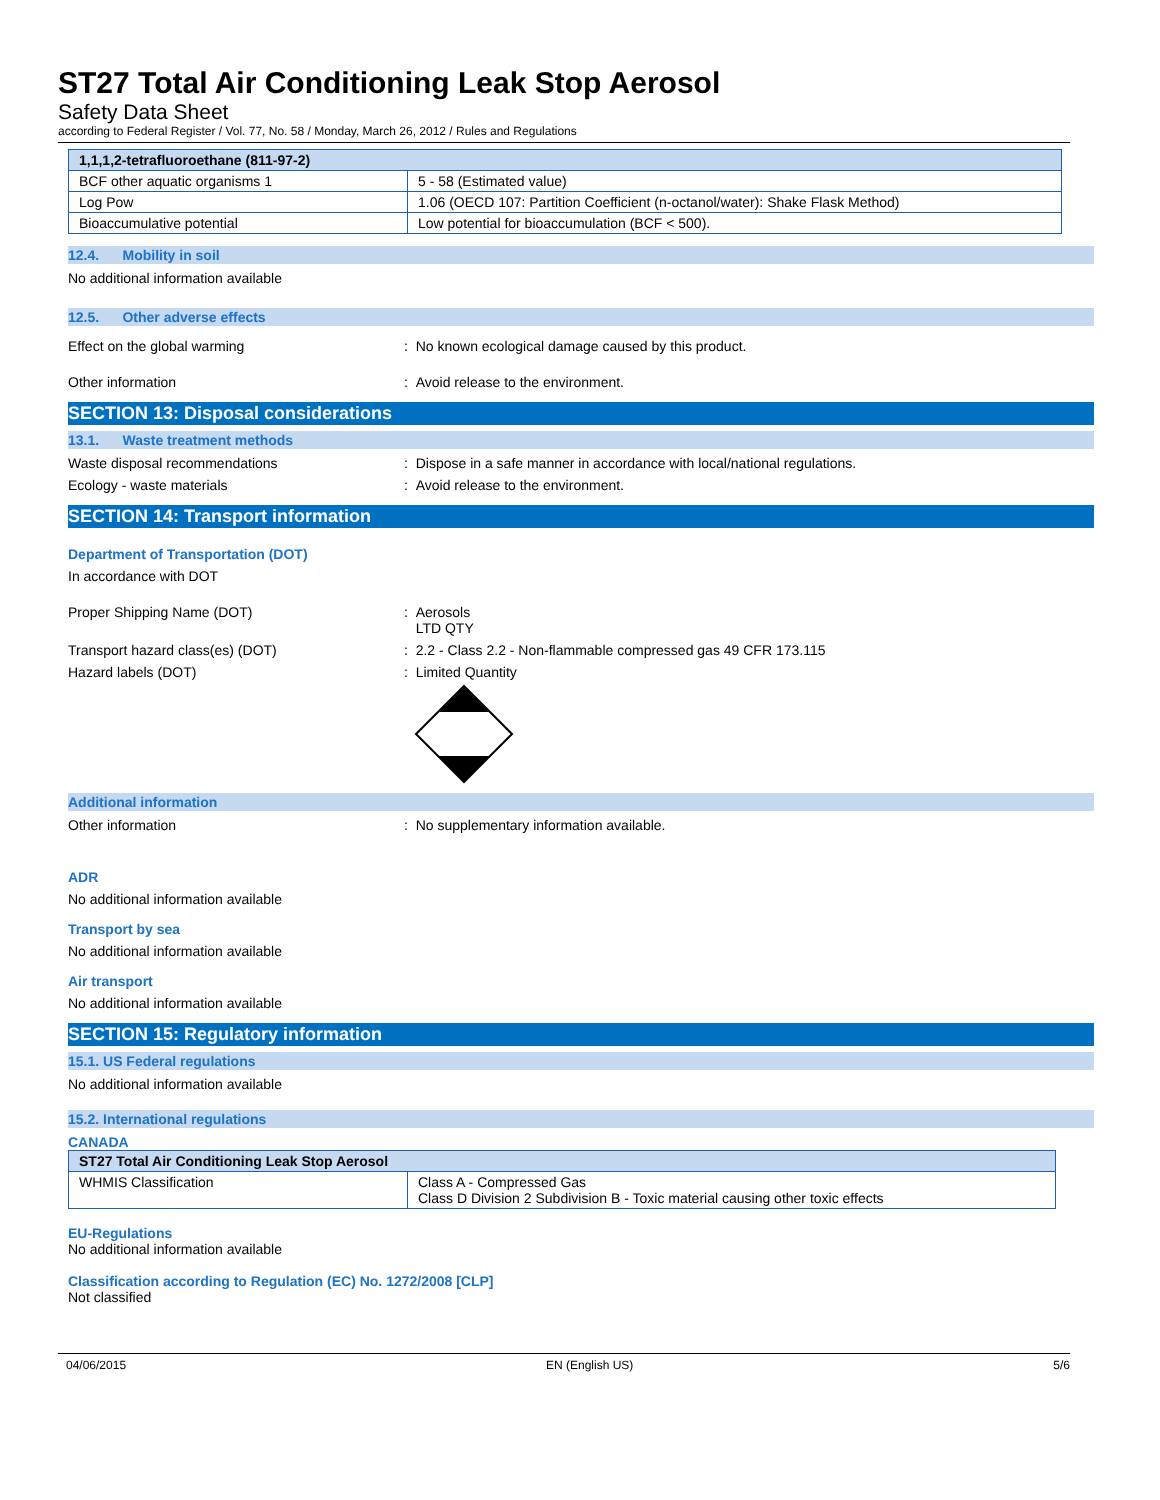ST27 Total Air Conditioning Leak Stop Aerosol
Safety Data Sheet
according to Federal Register / Vol. 77, No. 58 / Monday, March 26, 2012 / Rules and Regulations
| 1,1,1,2-tetrafluoroethane (811-97-2) | |
| --- | --- |
| BCF other aquatic organisms 1 | 5 - 58 (Estimated value) |
| Log Pow | 1.06 (OECD 107: Partition Coefficient (n-octanol/water): Shake Flask Method) |
| Bioaccumulative potential | Low potential for bioaccumulation (BCF < 500). |
12.4. Mobility in soil
No additional information available
12.5. Other adverse effects
Effect on the global warming : No known ecological damage caused by this product.
Other information : Avoid release to the environment.
SECTION 13: Disposal considerations
13.1. Waste treatment methods
Waste disposal recommendations : Dispose in a safe manner in accordance with local/national regulations.
Ecology - waste materials : Avoid release to the environment.
SECTION 14: Transport information
Department of Transportation (DOT)
In accordance with DOT
Proper Shipping Name (DOT) : Aerosols
LTD QTY
Transport hazard class(es) (DOT) : 2.2 - Class 2.2 - Non-flammable compressed gas 49 CFR 173.115
Hazard labels (DOT) : Limited Quantity
Additional information
Other information : No supplementary information available.
ADR
No additional information available
Transport by sea
No additional information available
Air transport
No additional information available
SECTION 15: Regulatory information
15.1. US Federal regulations
No additional information available
15.2. International regulations
CANADA
| ST27 Total Air Conditioning Leak Stop Aerosol | |
| --- | --- |
| WHMIS Classification | Class A - Compressed Gas Class D Division 2 Subdivision B - Toxic material causing other toxic effects |
EU-Regulations
No additional information available
Classification according to Regulation (EC) No. 1272/2008 [CLP]
Not classified
04/06/2015 EN (English US) 5/6